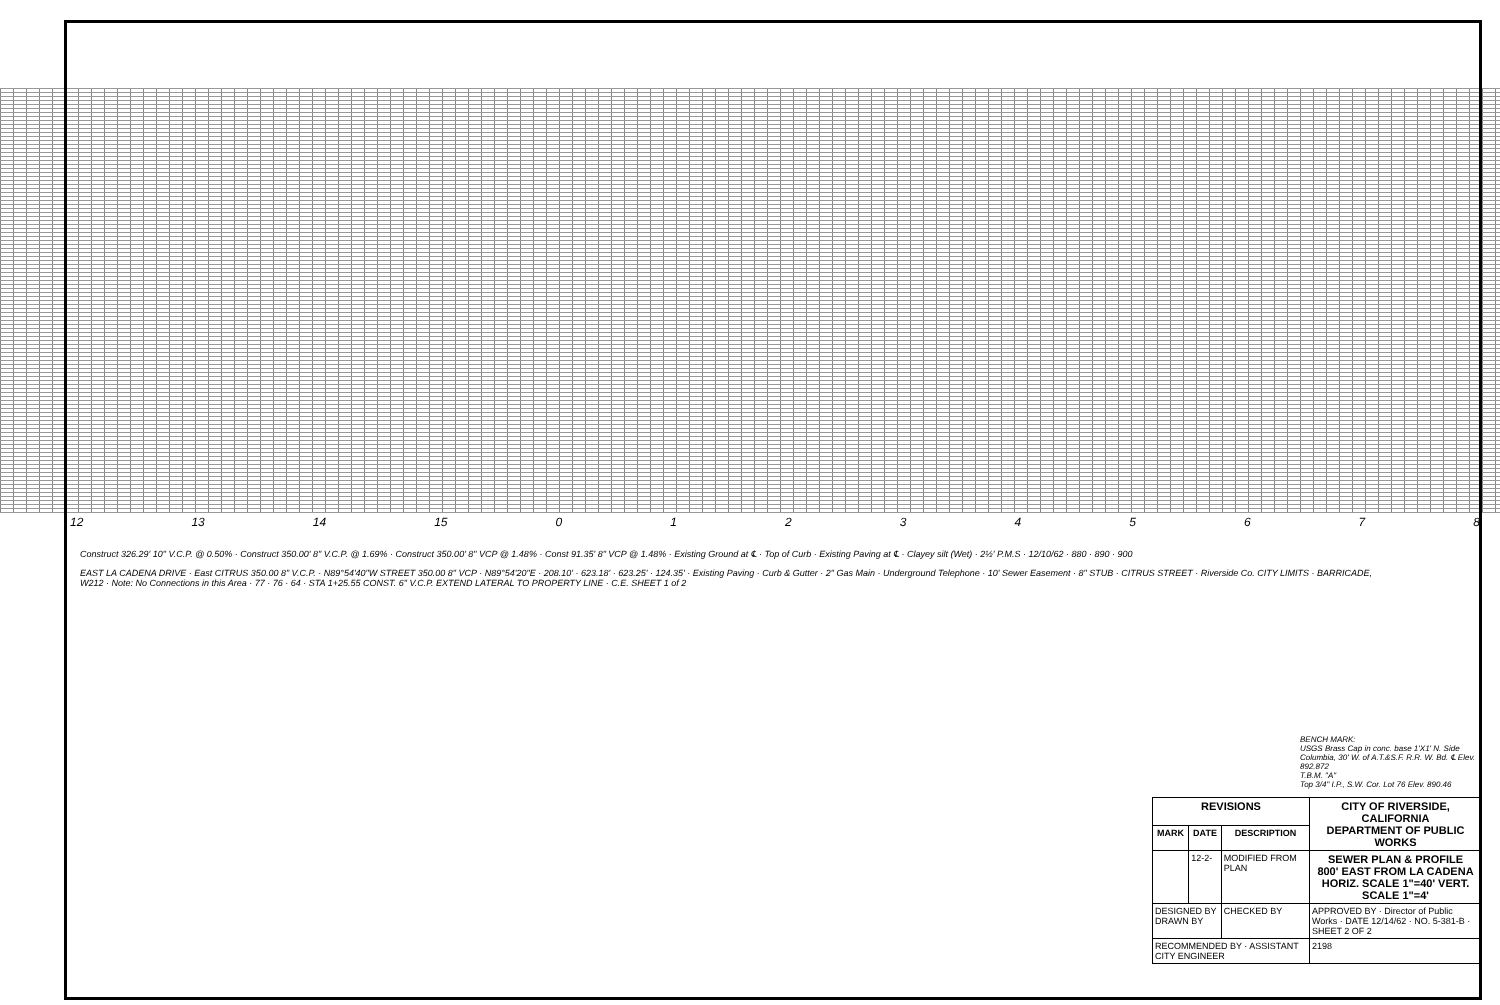12 13 14 15 012345678
Construct 326.29' 10" V.C.P. @ 0.50% · Construct 350.00' 8" V.C.P. @ 1.69% · Construct 350.00' 8" VCP @ 1.48% · Const 91.35' 8" VCP @ 1.48% · Existing Ground at ℄ · Top of Curb · Existing Paving at ℄ · Clayey silt (Wet) · 2½' P.M.S · 12/10/62 · 880 · 890 · 900
EAST LA CADENA DRIVE · East CITRUS 350.00 8" V.C.P. · N89°54'40"W STREET 350.00 8" VCP · N89°54'20"E · 208.10' · 623.18' · 623.25' · 124.35' · Existing Paving · Curb & Gutter · 2" Gas Main · Underground Telephone · 10' Sewer Easement · 8" STUB · CITRUS STREET · Riverside Co. CITY LIMITS · BARRICADE, W212 · Note: No Connections in this Area · 77 · 76 · 64 · STA 1+25.55 CONST. 6" V.C.P. EXTEND LATERAL TO PROPERTY LINE · C.E. SHEET 1 of 2
BENCH MARK:
USGS Brass Cap in conc. base 1'X1' N. Side Columbia, 30' W. of A.T.&S.F. R.R. W. Bd. ℄ Elev. 892.872
T.B.M. "A"
Top 3/4" I.P., S.W. Cor. Lot 76 Elev. 890.46
| REVISIONS | | | CITY OF RIVERSIDE, CALIFORNIA DEPARTMENT OF PUBLIC WORKS |
| MARK | DATE | DESCRIPTION | |
| | 12-2- | MODIFIED FROM PLAN | SEWER PLAN & PROFILE 800' EAST FROM LA CADENA HORIZ. SCALE 1"=40' VERT. SCALE 1"=4' |
| DESIGNED BY DRAWN BY | | CHECKED BY | APPROVED BY · Director of Public Works · DATE 12/14/62 · NO. 5-381-B · SHEET 2 OF 2 |
| RECOMMENDED BY · ASSISTANT CITY ENGINEER | | | 2198 |